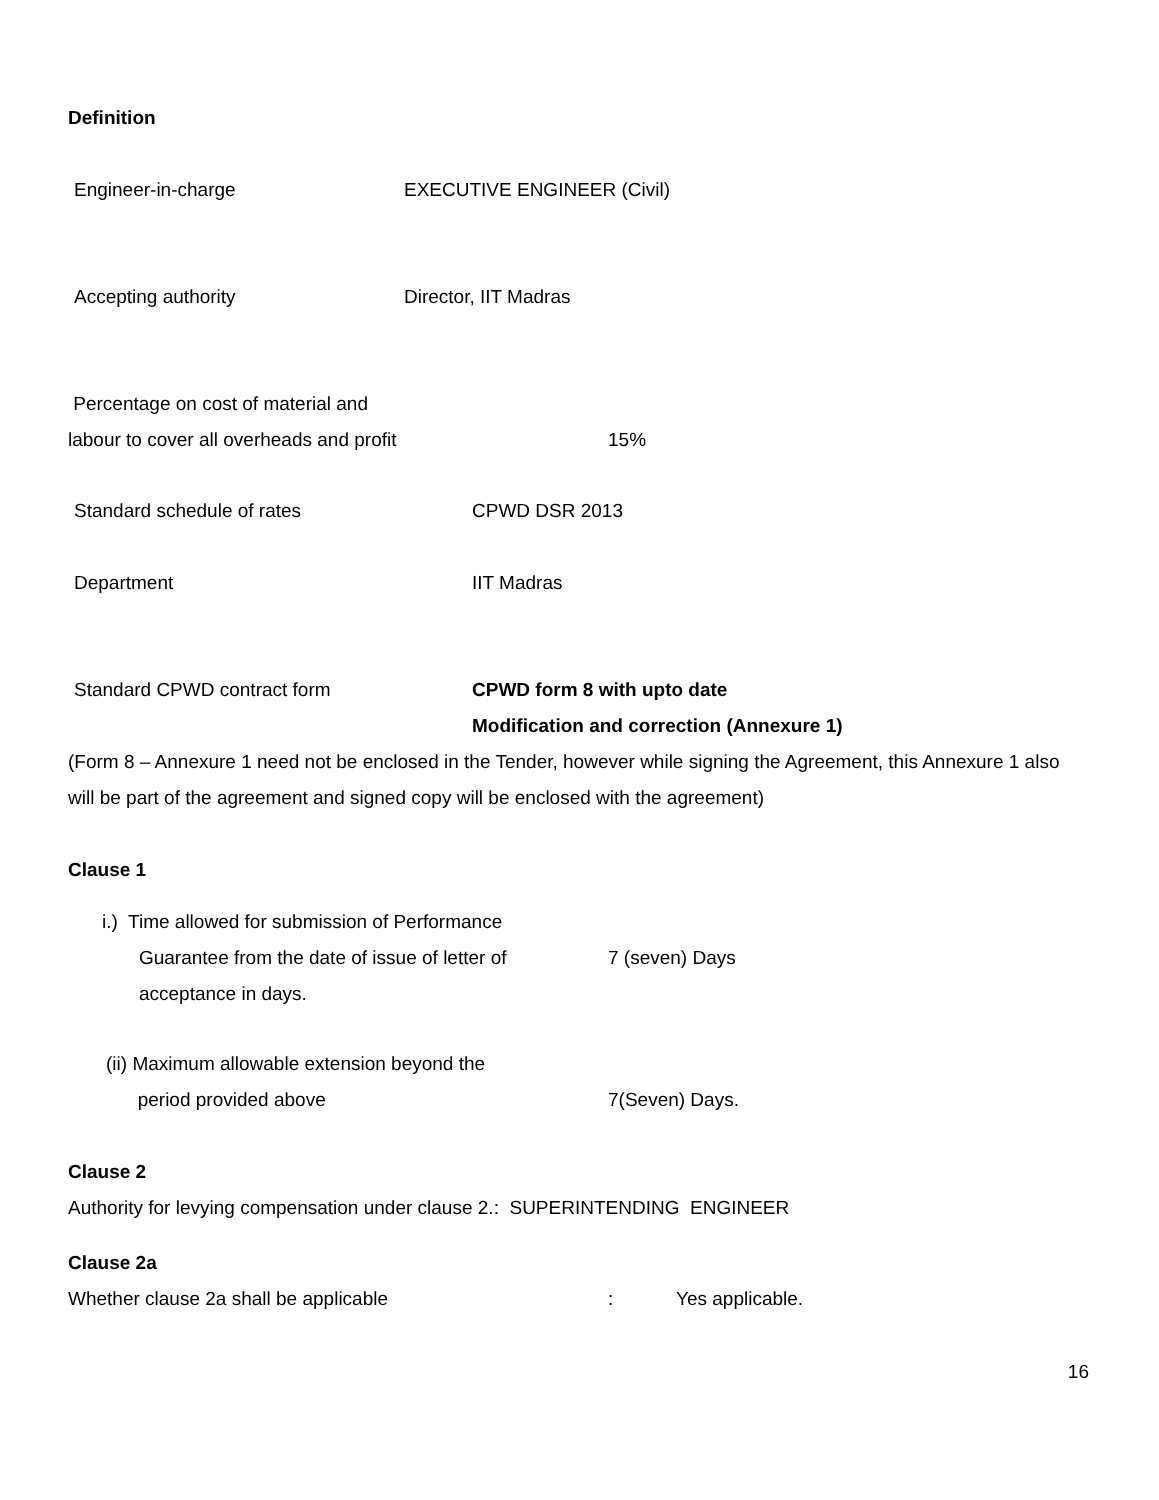Definition
Engineer-in-charge EXECUTIVE ENGINEER (Civil)
Accepting authority Director, IIT Madras
Percentage on cost of material and
labour to cover all overheads and profit 15%
Standard schedule of rates CPWD DSR 2013
Department IIT Madras
Standard CPWD contract form CPWD form 8 with upto date
Modification and correction (Annexure 1)
(Form 8 – Annexure 1 need not be enclosed in the Tender, however while signing the Agreement, this Annexure 1 also will be part of the agreement and signed copy will be enclosed with the agreement)
Clause 1
i.) Time allowed for submission of Performance
Guarantee from the date of issue of letter of
acceptance in days.
7 (seven) Days
(ii) Maximum allowable extension beyond the
period provided above
7(Seven) Days.
Clause 2
Authority for levying compensation under clause 2.: SUPERINTENDING ENGINEER
Clause 2a
Whether clause 2a shall be applicable : Yes applicable.
16